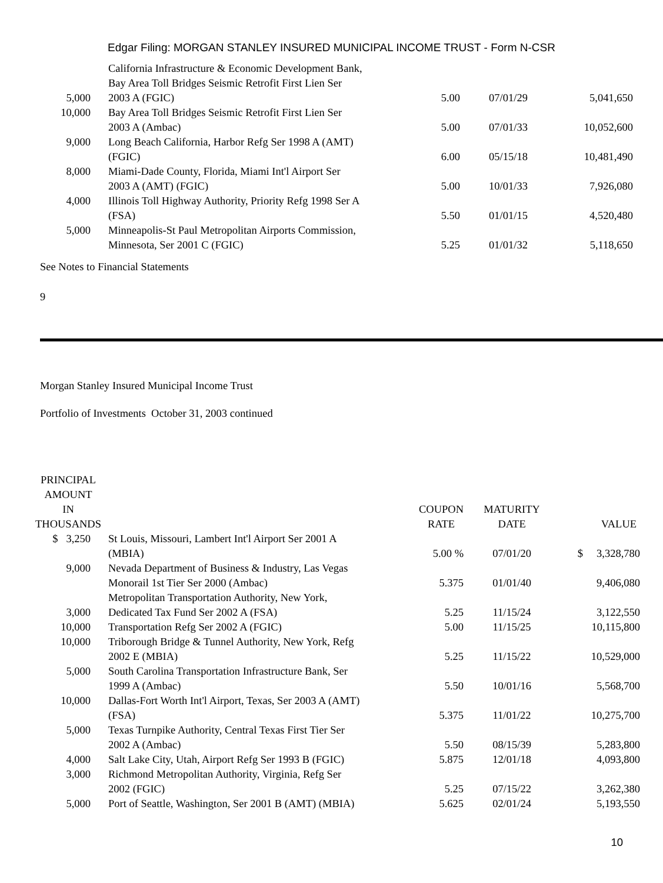Edgar Filing: MORGAN STANLEY INSURED MUNICIPAL INCOME TRUST - Form N-CSR
| | California Infrastructure & Economic Development Bank, | | | |
| 5,000 | Bay Area Toll Bridges Seismic Retrofit First Lien Ser 2003 A (FGIC) | 5.00 | 07/01/29 | 5,041,650 |
| 10,000 | Bay Area Toll Bridges Seismic Retrofit First Lien Ser 2003 A (Ambac) | 5.00 | 07/01/33 | 10,052,600 |
| 9,000 | Long Beach California, Harbor Refg Ser 1998 A (AMT) (FGIC) | 6.00 | 05/15/18 | 10,481,490 |
| 8,000 | Miami-Dade County, Florida, Miami Int'l Airport Ser 2003 A (AMT) (FGIC) | 5.00 | 10/01/33 | 7,926,080 |
| 4,000 | Illinois Toll Highway Authority, Priority Refg 1998 Ser A (FSA) | 5.50 | 01/01/15 | 4,520,480 |
| 5,000 | Minneapolis-St Paul Metropolitan Airports Commission, Minnesota, Ser 2001 C (FGIC) | 5.25 | 01/01/32 | 5,118,650 |
See Notes to Financial Statements
9
Morgan Stanley Insured Municipal Income Trust
Portfolio of Investments October 31, 2003 continued
| PRINCIPAL AMOUNT IN THOUSANDS | | COUPON RATE | MATURITY DATE | VALUE |
| $ 3,250 | St Louis, Missouri, Lambert Int'l Airport Ser 2001 A (MBIA) | 5.00 % | 07/01/20 | $ 3,328,780 |
| 9,000 | Nevada Department of Business & Industry, Las Vegas Monorail 1st Tier Ser 2000 (Ambac) | 5.375 | 01/01/40 | 9,406,080 |
| | Metropolitan Transportation Authority, New York, | | | |
| 3,000 | Dedicated Tax Fund Ser 2002 A (FSA) | 5.25 | 11/15/24 | 3,122,550 |
| 10,000 | Transportation Refg Ser 2002 A (FGIC) | 5.00 | 11/15/25 | 10,115,800 |
| 10,000 | Triborough Bridge & Tunnel Authority, New York, Refg 2002 E (MBIA) | 5.25 | 11/15/22 | 10,529,000 |
| 5,000 | South Carolina Transportation Infrastructure Bank, Ser 1999 A (Ambac) | 5.50 | 10/01/16 | 5,568,700 |
| 10,000 | Dallas-Fort Worth Int'l Airport, Texas, Ser 2003 A (AMT) (FSA) | 5.375 | 11/01/22 | 10,275,700 |
| 5,000 | Texas Turnpike Authority, Central Texas First Tier Ser 2002 A (Ambac) | 5.50 | 08/15/39 | 5,283,800 |
| 4,000 | Salt Lake City, Utah, Airport Refg Ser 1993 B (FGIC) | 5.875 | 12/01/18 | 4,093,800 |
| 3,000 | Richmond Metropolitan Authority, Virginia, Refg Ser 2002 (FGIC) | 5.25 | 07/15/22 | 3,262,380 |
| 5,000 | Port of Seattle, Washington, Ser 2001 B (AMT) (MBIA) | 5.625 | 02/01/24 | 5,193,550 |
10